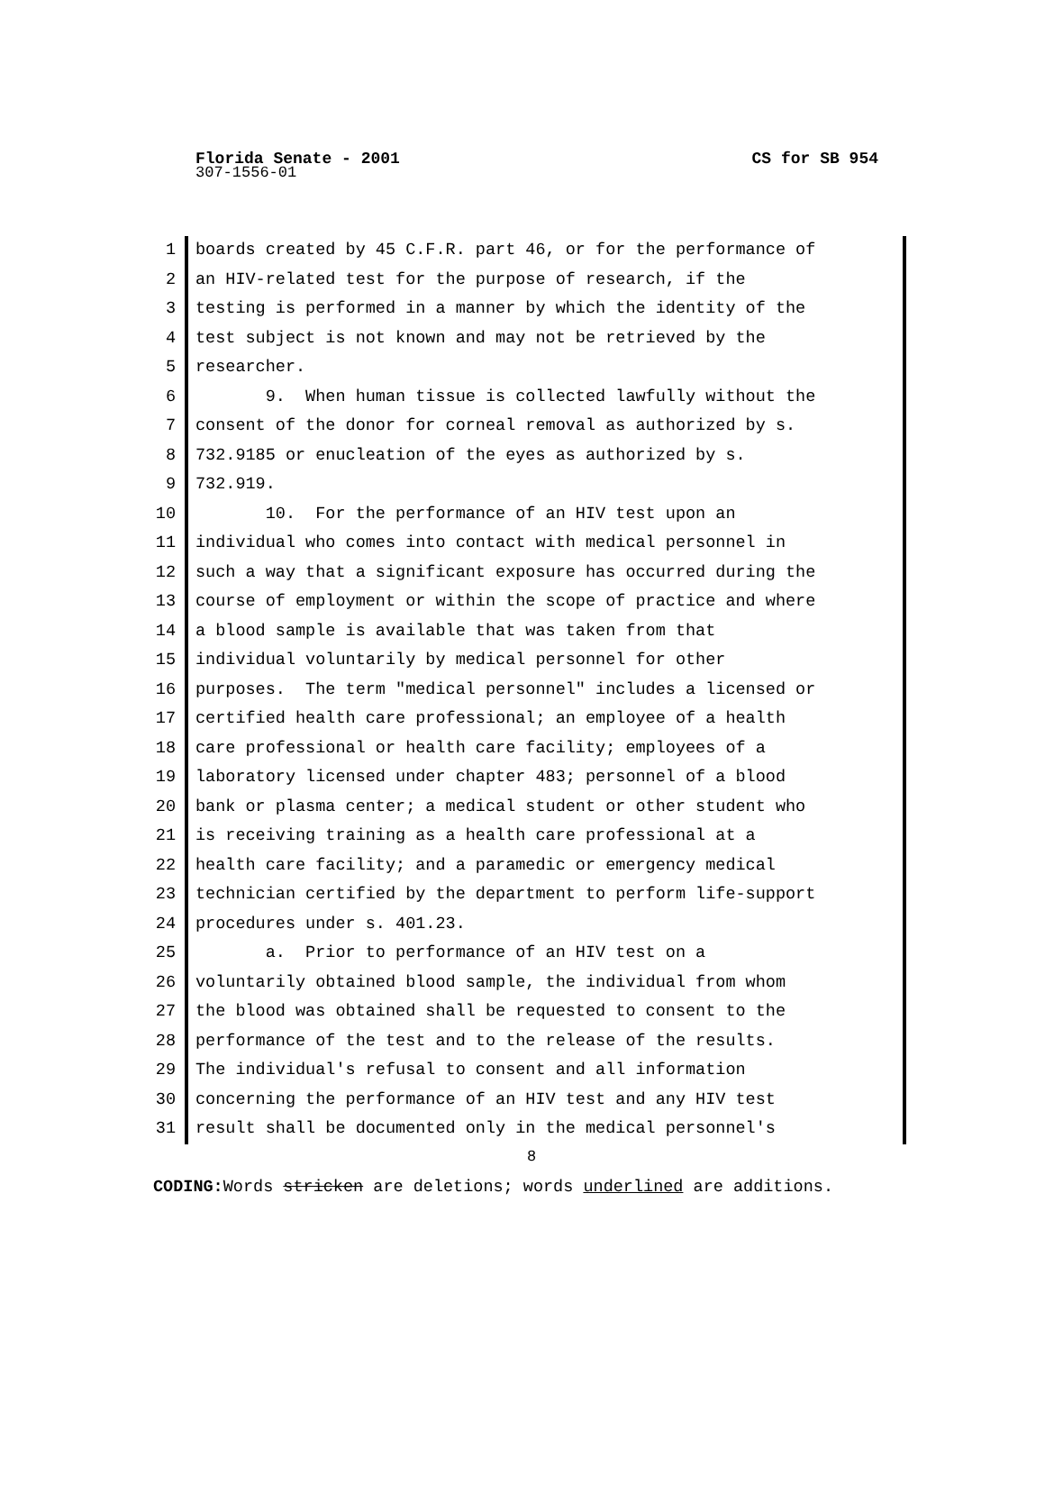Florida Senate - 2001
CS for SB 954
307-1556-01
1 boards created by 45 C.F.R. part 46, or for the performance of
2 an HIV-related test for the purpose of research, if the
3 testing is performed in a manner by which the identity of the
4 test subject is not known and may not be retrieved by the
5 researcher.
6 9. When human tissue is collected lawfully without the
7 consent of the donor for corneal removal as authorized by s.
8 732.9185 or enucleation of the eyes as authorized by s.
9 732.919.
10 10. For the performance of an HIV test upon an
11 individual who comes into contact with medical personnel in
12 such a way that a significant exposure has occurred during the
13 course of employment or within the scope of practice and where
14 a blood sample is available that was taken from that
15 individual voluntarily by medical personnel for other
16 purposes. The term "medical personnel" includes a licensed or
17 certified health care professional; an employee of a health
18 care professional or health care facility; employees of a
19 laboratory licensed under chapter 483; personnel of a blood
20 bank or plasma center; a medical student or other student who
21 is receiving training as a health care professional at a
22 health care facility; and a paramedic or emergency medical
23 technician certified by the department to perform life-support
24 procedures under s. 401.23.
25 a. Prior to performance of an HIV test on a
26 voluntarily obtained blood sample, the individual from whom
27 the blood was obtained shall be requested to consent to the
28 performance of the test and to the release of the results.
29 The individual's refusal to consent and all information
30 concerning the performance of an HIV test and any HIV test
31 result shall be documented only in the medical personnel's
8
CODING: Words stricken are deletions; words underlined are additions.